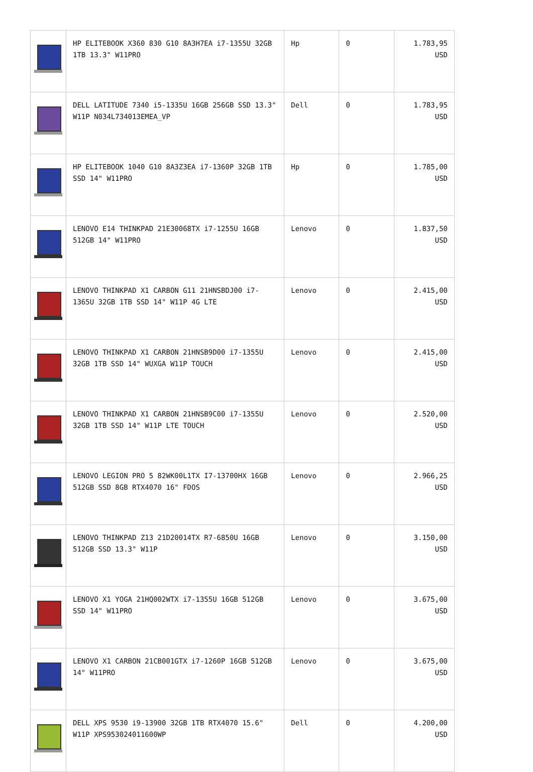| | HP ELITEBOOK X360 830 G10 8A3H7EA i7-1355U 32GB 1TB 13.3" W11PRO | Hp | 0 | 1.783,95 USD |
| | DELL LATITUDE 7340 i5-1335U 16GB 256GB SSD 13.3" W11P N034L734013EMEA_VP | Dell | 0 | 1.783,95 USD |
| | HP ELITEBOOK 1040 G10 8A3Z3EA i7-1360P 32GB 1TB SSD 14" W11PRO | Hp | 0 | 1.785,00 USD |
| | LENOVO E14 THINKPAD 21E30068TX i7-1255U 16GB 512GB 14" W11PRO | Lenovo | 0 | 1.837,50 USD |
| | LENOVO THINKPAD X1 CARBON G11 21HNSBDJ00 i7-1365U 32GB 1TB SSD 14" W11P 4G LTE | Lenovo | 0 | 2.415,00 USD |
| | LENOVO THINKPAD X1 CARBON 21HNSB9D00 i7-1355U 32GB 1TB SSD 14" WUXGA W11P TOUCH | Lenovo | 0 | 2.415,00 USD |
| | LENOVO THINKPAD X1 CARBON 21HNSB9C00 i7-1355U 32GB 1TB SSD 14" W11P LTE TOUCH | Lenovo | 0 | 2.520,00 USD |
| | LENOVO LEGION PRO 5 82WK00L1TX I7-13700HX 16GB 512GB SSD 8GB RTX4070 16" FDOS | Lenovo | 0 | 2.966,25 USD |
| | LENOVO THINKPAD Z13 21D20014TX R7-6850U 16GB 512GB SSD 13.3" W11P | Lenovo | 0 | 3.150,00 USD |
| | LENOVO X1 YOGA 21HQ002WTX i7-1355U 16GB 512GB SSD 14" W11PRO | Lenovo | 0 | 3.675,00 USD |
| | LENOVO X1 CARBON 21CB001GTX i7-1260P 16GB 512GB 14" W11PRO | Lenovo | 0 | 3.675,00 USD |
| | DELL XPS 9530 i9-13900 32GB 1TB RTX4070 15.6" W11P XPS953024011600WP | Dell | 0 | 4.200,00 USD |